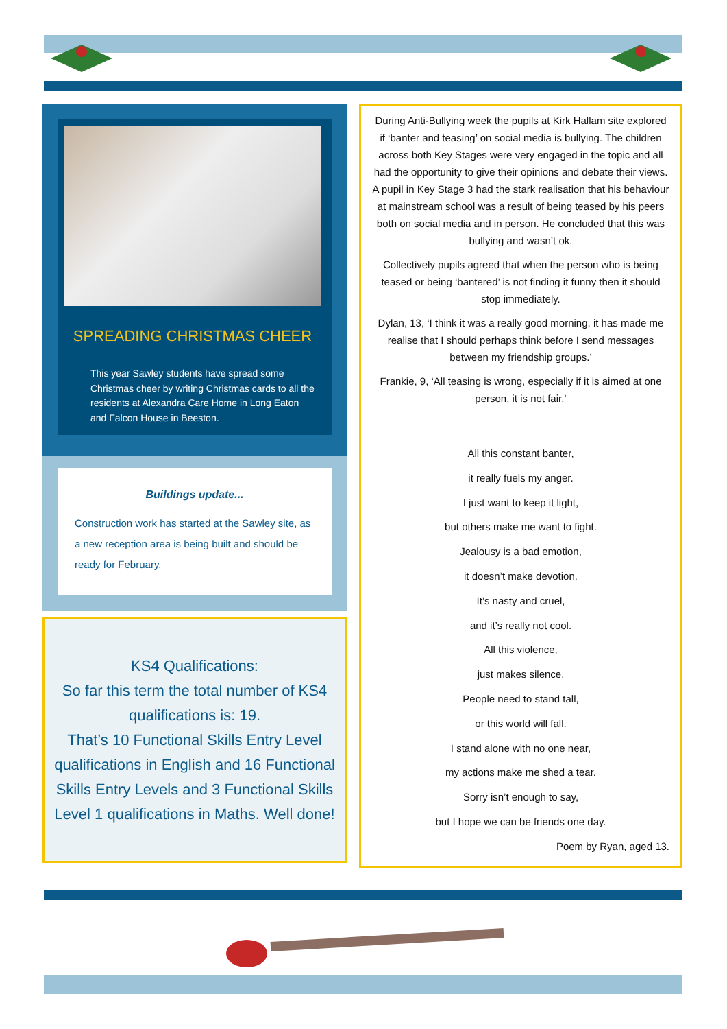SPREADING CHRISTMAS CHEER
This year Sawley students have spread some Christmas cheer by writing Christmas cards to all the residents at Alexandra Care Home in Long Eaton and Falcon House in Beeston.
Buildings update...
Construction work has started at the Sawley site, as a new reception area is being built and should be ready for February.
KS4 Qualifications:
So far this term the total number of KS4 qualifications is: 19.
That’s 10 Functional Skills Entry Level qualifications in English and 16 Functional Skills Entry Levels and 3 Functional Skills Level 1 qualifications in Maths. Well done!
During Anti-Bullying week the pupils at Kirk Hallam site explored if ‘banter and teasing’ on social media is bullying. The children across both Key Stages were very engaged in the topic and all had the opportunity to give their opinions and debate their views. A pupil in Key Stage 3 had the stark realisation that his behaviour at mainstream school was a result of being teased by his peers both on social media and in person. He concluded that this was bullying and wasn’t ok.
Collectively pupils agreed that when the person who is being teased or being ‘bantered’ is not finding it funny then it should stop immediately.
Dylan, 13, ‘I think it was a really good morning, it has made me realise that I should perhaps think before I send messages between my friendship groups.’
Frankie, 9, ‘All teasing is wrong, especially if it is aimed at one person, it is not fair.’
All this constant banter,
it really fuels my anger.
I just want to keep it light,
but others make me want to fight.
Jealousy is a bad emotion,
it doesn’t make devotion.
It’s nasty and cruel,
and it’s really not cool.
All this violence,
just makes silence.
People need to stand tall,
or this world will fall.
I stand alone with no one near,
my actions make me shed a tear.
Sorry isn’t enough to say,
but I hope we can be friends one day.
Poem by Ryan, aged 13.